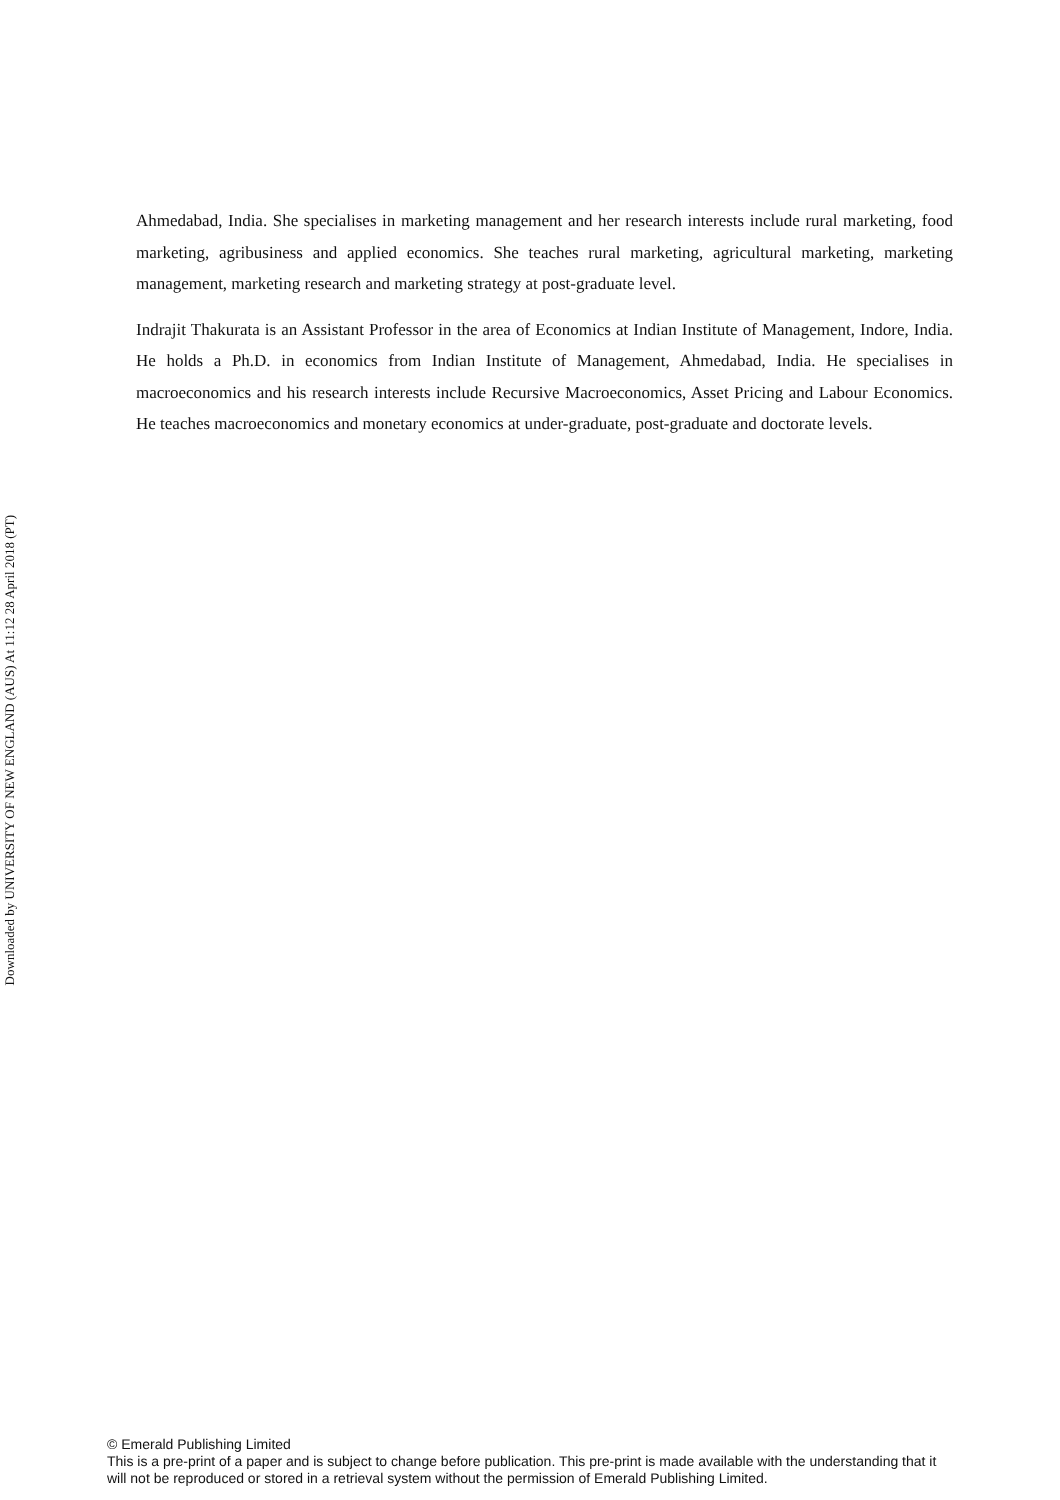Downloaded by UNIVERSITY OF NEW ENGLAND (AUS) At 11:12 28 April 2018 (PT)
Ahmedabad, India. She specialises in marketing management and her research interests include rural marketing, food marketing, agribusiness and applied economics. She teaches rural marketing, agricultural marketing, marketing management, marketing research and marketing strategy at post-graduate level.
Indrajit Thakurata is an Assistant Professor in the area of Economics at Indian Institute of Management, Indore, India. He holds a Ph.D. in economics from Indian Institute of Management, Ahmedabad, India. He specialises in macroeconomics and his research interests include Recursive Macroeconomics, Asset Pricing and Labour Economics. He teaches macroeconomics and monetary economics at under-graduate, post-graduate and doctorate levels.
© Emerald Publishing Limited
This is a pre-print of a paper and is subject to change before publication. This pre-print is made available with the understanding that it will not be reproduced or stored in a retrieval system without the permission of Emerald Publishing Limited.